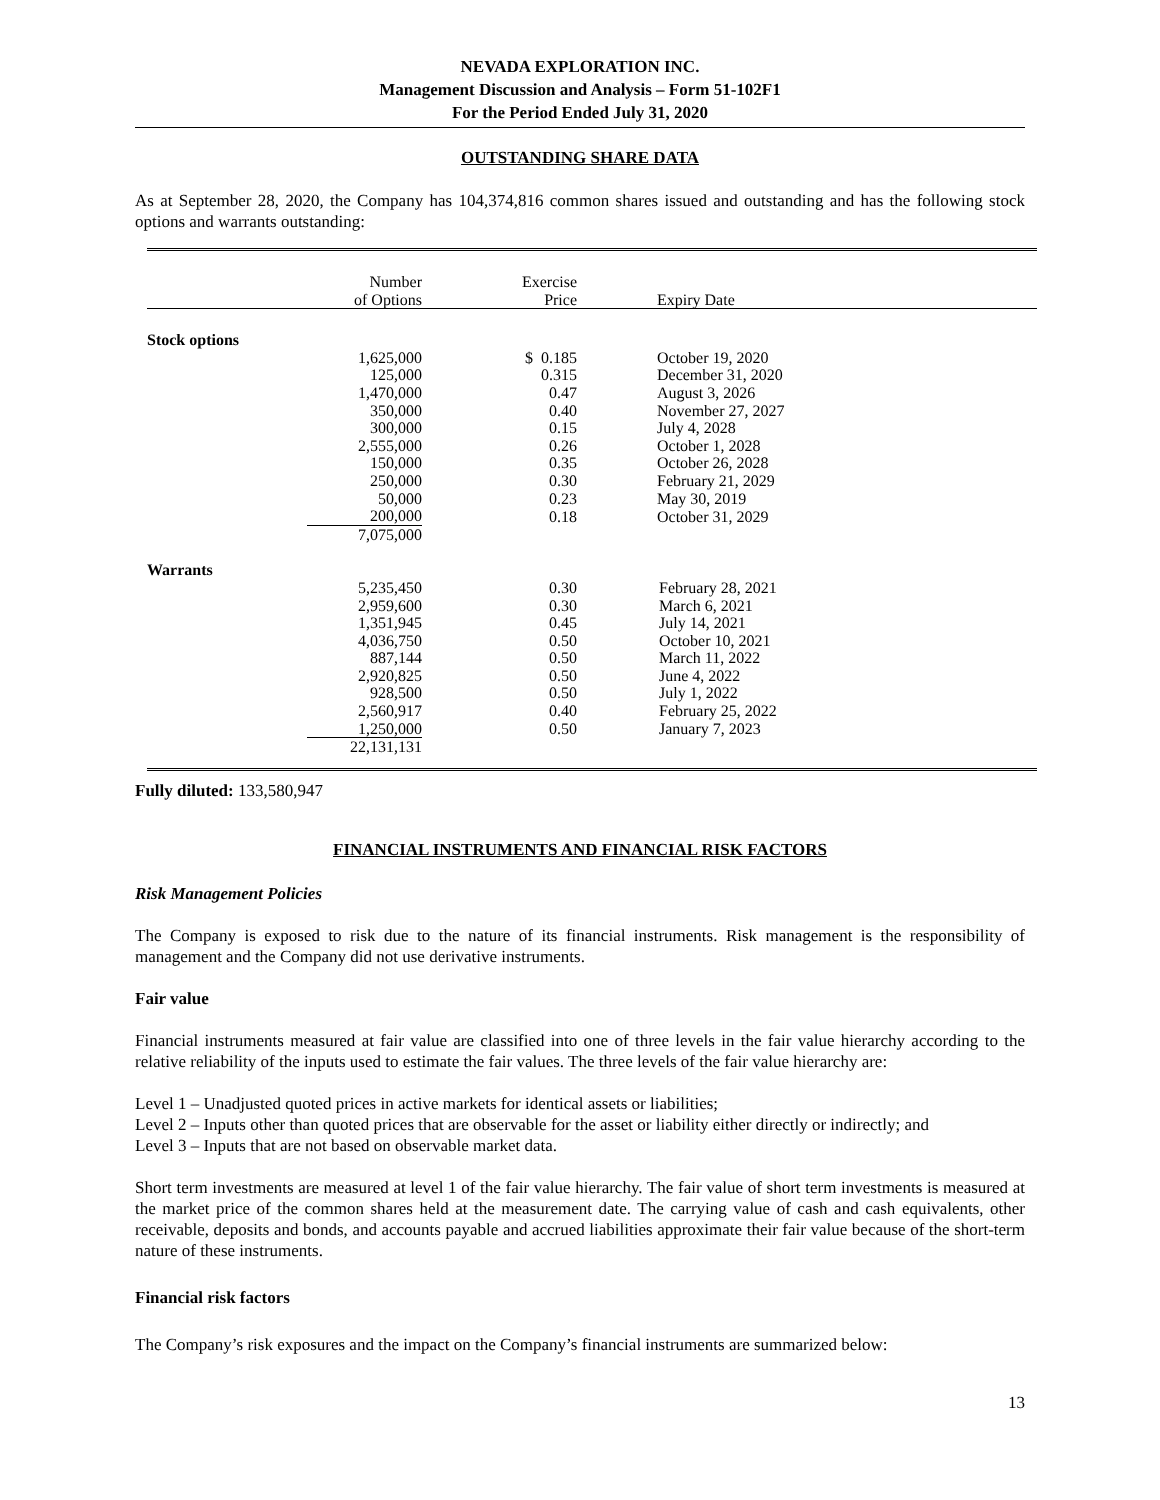NEVADA EXPLORATION INC.
Management Discussion and Analysis – Form 51-102F1
For the Period Ended July 31, 2020
OUTSTANDING SHARE DATA
As at September 28, 2020, the Company has 104,374,816 common shares issued and outstanding and has the following stock options and warrants outstanding:
| | Number of Options | Exercise Price | Expiry Date |
| --- | --- | --- | --- |
| Stock options | | | |
| | 1,625,000 | $ 0.185 | October 19, 2020 |
| | 125,000 | 0.315 | December 31, 2020 |
| | 1,470,000 | 0.47 | August 3, 2026 |
| | 350,000 | 0.40 | November 27, 2027 |
| | 300,000 | 0.15 | July 4, 2028 |
| | 2,555,000 | 0.26 | October 1, 2028 |
| | 150,000 | 0.35 | October 26, 2028 |
| | 250,000 | 0.30 | February 21, 2029 |
| | 50,000 | 0.23 | May 30, 2019 |
| | 200,000 | 0.18 | October 31, 2029 |
| | 7,075,000 | | |
| Warrants | | | |
| | 5,235,450 | 0.30 | February 28, 2021 |
| | 2,959,600 | 0.30 | March 6, 2021 |
| | 1,351,945 | 0.45 | July 14, 2021 |
| | 4,036,750 | 0.50 | October 10, 2021 |
| | 887,144 | 0.50 | March 11, 2022 |
| | 2,920,825 | 0.50 | June 4, 2022 |
| | 928,500 | 0.50 | July 1, 2022 |
| | 2,560,917 | 0.40 | February 25, 2022 |
| | 1,250,000 | 0.50 | January 7, 2023 |
| | 22,131,131 | | |
Fully diluted: 133,580,947
FINANCIAL INSTRUMENTS AND FINANCIAL RISK FACTORS
Risk Management Policies
The Company is exposed to risk due to the nature of its financial instruments. Risk management is the responsibility of management and the Company did not use derivative instruments.
Fair value
Financial instruments measured at fair value are classified into one of three levels in the fair value hierarchy according to the relative reliability of the inputs used to estimate the fair values. The three levels of the fair value hierarchy are:
Level 1 – Unadjusted quoted prices in active markets for identical assets or liabilities;
Level 2 – Inputs other than quoted prices that are observable for the asset or liability either directly or indirectly; and
Level 3 – Inputs that are not based on observable market data.
Short term investments are measured at level 1 of the fair value hierarchy. The fair value of short term investments is measured at the market price of the common shares held at the measurement date. The carrying value of cash and cash equivalents, other receivable, deposits and bonds, and accounts payable and accrued liabilities approximate their fair value because of the short-term nature of these instruments.
Financial risk factors
The Company’s risk exposures and the impact on the Company’s financial instruments are summarized below:
13